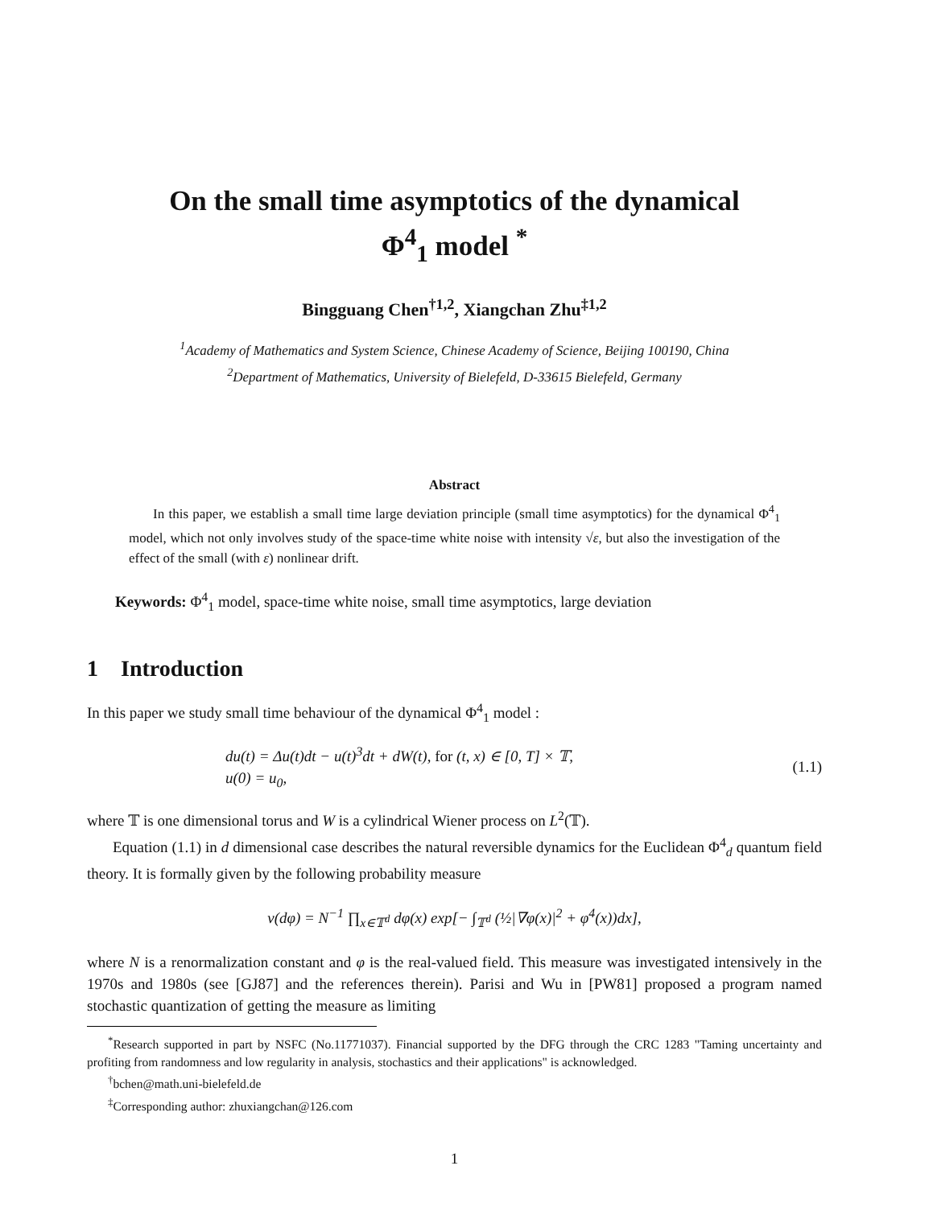On the small time asymptotics of the dynamical
Φ<sup>4</sup><sub>1</sub> model <sup>*</sup>
Bingguang Chen<sup>†1,2</sup>, Xiangchan Zhu<sup>‡1,2</sup>
<sup>1</sup> Academy of Mathematics and System Science, Chinese Academy of Science, Beijing 100190, China
<sup>2</sup> Department of Mathematics, University of Bielefeld, D-33615 Bielefeld, Germany
Abstract
In this paper, we establish a small time large deviation principle (small time asymptotics) for the dynamical Φ<sup>4</sup><sub>1</sub> model, which not only involves study of the space-time white noise with intensity √ε, but also the investigation of the effect of the small (with ε) nonlinear drift.
Keywords: Φ<sup>4</sup><sub>1</sub> model, space-time white noise, small time asymptotics, large deviation
1 Introduction
In this paper we study small time behaviour of the dynamical Φ<sup>4</sup><sub>1</sub> model :
du(t) = Δu(t)dt − u(t)<sup>3</sup>dt + dW(t), for (t, x) ∈ [0, T] × 𝕋,
u(0) = u<sub>0</sub>,
(1.1)
where 𝕋 is one dimensional torus and W is a cylindrical Wiener process on L<sup>2</sup>(𝕋).
Equation (1.1) in d dimensional case describes the natural reversible dynamics for the Euclidean Φ<sup>4</sup><sub>d</sub> quantum field theory. It is formally given by the following probability measure
ν(dφ) = N<sup>−1</sup> ∏<sub>x∈𝕋<sup>d</sup></sub> dφ(x) exp[− ∫<sub>𝕋<sup>d</sup></sub> (½|∇φ(x)|<sup>2</sup> + φ<sup>4</sup>(x))dx],
where N is a renormalization constant and φ is the real-valued field. This measure was investigated intensively in the 1970s and 1980s (see [GJ87] and the references therein). Parisi and Wu in [PW81] proposed a program named stochastic quantization of getting the measure as limiting
<sup>*</sup> Research supported in part by NSFC (No.11771037). Financial supported by the DFG through the CRC 1283 "Taming uncertainty and profiting from randomness and low regularity in analysis, stochastics and their applications" is acknowledged.
<sup>†</sup> bchen@math.uni-bielefeld.de
<sup>‡</sup> Corresponding author: zhuxiangchan@126.com
1